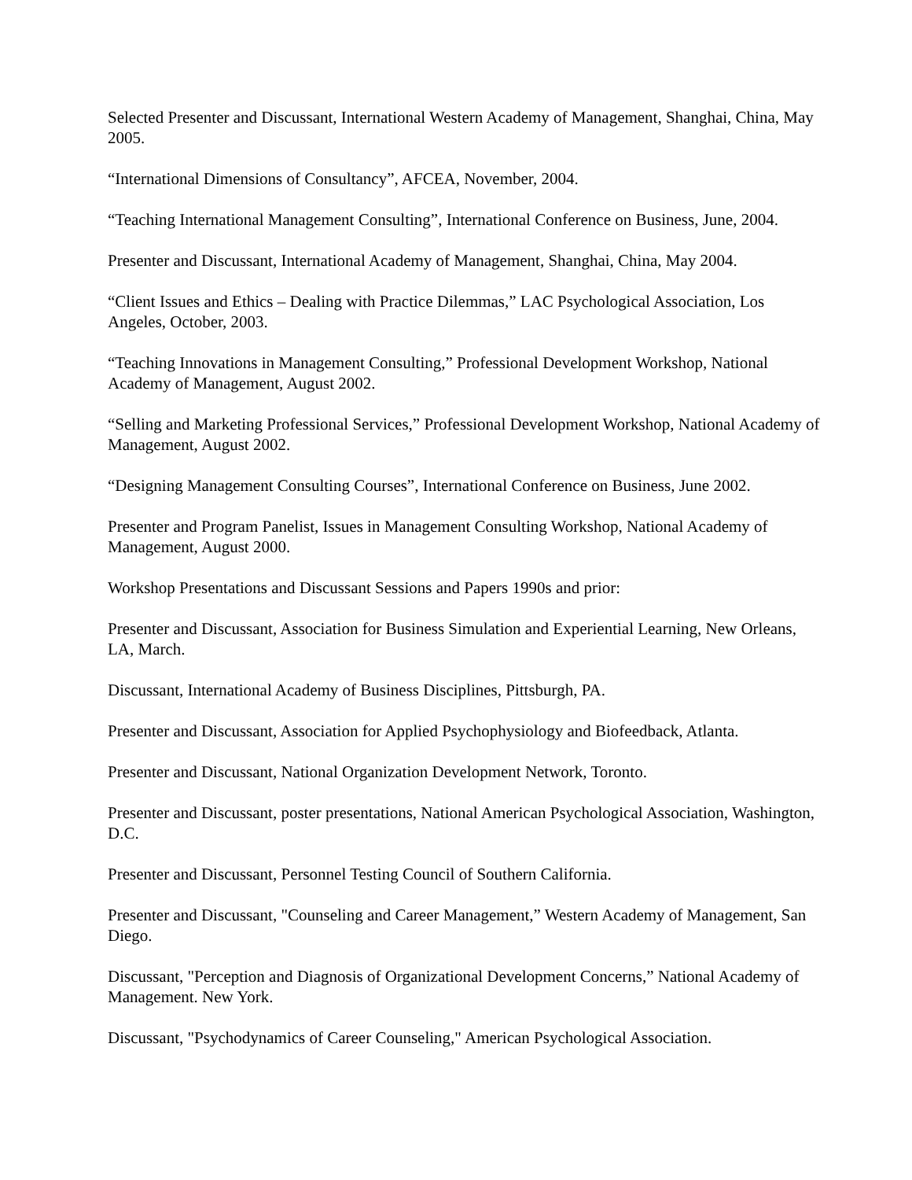Selected Presenter and Discussant, International Western Academy of Management, Shanghai, China, May 2005.
“International Dimensions of Consultancy”, AFCEA, November, 2004.
“Teaching International Management Consulting”, International Conference on Business, June, 2004.
Presenter and Discussant, International Academy of Management, Shanghai, China, May 2004.
“Client Issues and Ethics – Dealing with Practice Dilemmas,” LAC Psychological Association, Los Angeles, October, 2003.
“Teaching Innovations in Management Consulting,” Professional Development Workshop, National Academy of Management, August 2002.
“Selling and Marketing Professional Services,” Professional Development Workshop, National Academy of Management, August 2002.
“Designing Management Consulting Courses”, International Conference on Business, June 2002.
Presenter and Program Panelist, Issues in Management Consulting Workshop, National Academy of Management, August 2000.
Workshop Presentations and Discussant Sessions and Papers 1990s and prior:
Presenter and Discussant, Association for Business Simulation and Experiential Learning, New Orleans, LA, March.
Discussant, International Academy of Business Disciplines, Pittsburgh, PA.
Presenter and Discussant, Association for Applied Psychophysiology and Biofeedback, Atlanta.
Presenter and Discussant, National Organization Development Network, Toronto.
Presenter and Discussant, poster presentations, National American Psychological Association, Washington, D.C.
Presenter and Discussant, Personnel Testing Council of Southern California.
Presenter and Discussant, "Counseling and Career Management,” Western Academy of Management, San Diego.
Discussant, "Perception and Diagnosis of Organizational Development Concerns,” National Academy of Management. New York.
Discussant, "Psychodynamics of Career Counseling," American Psychological Association.